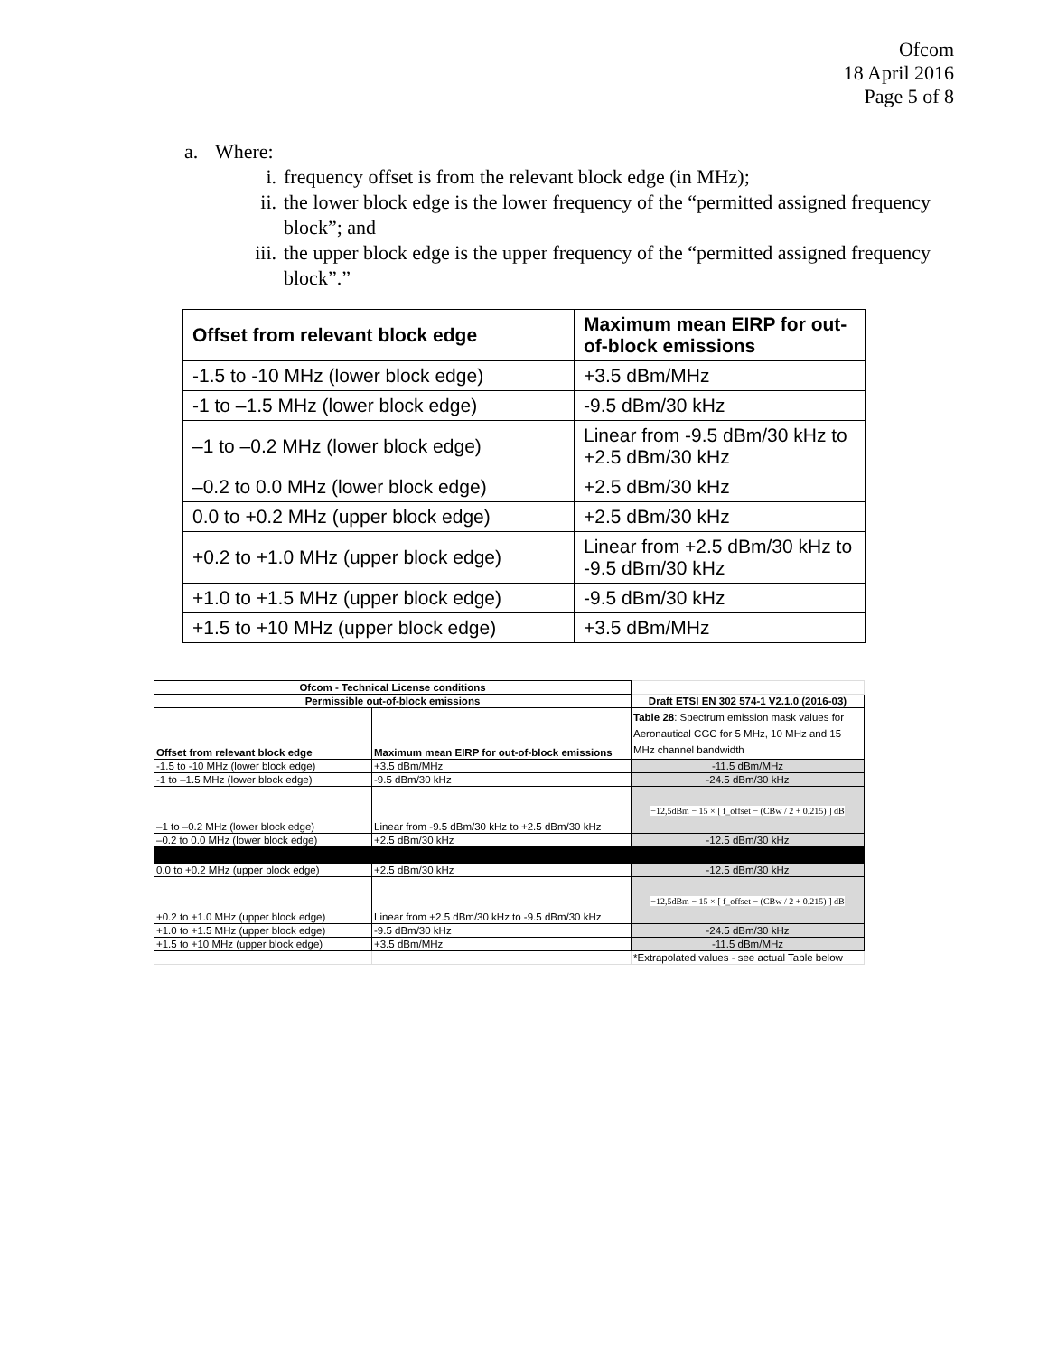Ofcom
18 April 2016
Page 5 of 8
a. Where:
i. frequency offset is from the relevant block edge (in MHz);
ii. the lower block edge is the lower frequency of the “permitted assigned frequency block”; and
iii. the upper block edge is the upper frequency of the “permitted assigned frequency block”.”
| Offset from relevant block edge | Maximum mean EIRP for out-of-block emissions |
| --- | --- |
| -1.5 to -10 MHz (lower block edge) | +3.5 dBm/MHz |
| -1 to –1.5 MHz (lower block edge) | -9.5 dBm/30 kHz |
| –1 to –0.2 MHz (lower block edge) | Linear from -9.5 dBm/30 kHz to +2.5 dBm/30 kHz |
| –0.2 to 0.0 MHz (lower block edge) | +2.5 dBm/30 kHz |
| 0.0 to +0.2 MHz (upper block edge) | +2.5 dBm/30 kHz |
| +0.2 to +1.0 MHz (upper block edge) | Linear from +2.5 dBm/30 kHz to -9.5 dBm/30 kHz |
| +1.0 to +1.5 MHz (upper block edge) | -9.5 dBm/30 kHz |
| +1.5 to +10 MHz (upper block edge) | +3.5 dBm/MHz |
| Ofcom - Technical License conditions | | |
| Permissible out-of-block emissions | | Draft ETSI EN 302 574-1 V2.1.0 (2016-03) |
| Offset from relevant block edge | Maximum mean EIRP for out-of-block emissions | Table 28 : Spectrum emission mask values for Aeronautical CGC for 5 MHz, 10 MHz and 15 MHz channel bandwidth |
| -1.5 to -10 MHz (lower block edge) | +3.5 dBm/MHz | -11.5 dBm/MHz |
| -1 to –1.5 MHz (lower block edge) | -9.5 dBm/30 kHz | -24.5 dBm/30 kHz |
| –1 to –0.2 MHz (lower block edge) | Linear from -9.5 dBm/30 kHz to +2.5 dBm/30 kHz | −12,5dBm − 15 × [ f_offset − (CBw / 2 + 0.215) ] dB |
| –0.2 to 0.0 MHz (lower block edge) | +2.5 dBm/30 kHz | -12.5 dBm/30 kHz |
| 0.0 to +0.2 MHz (upper block edge) | +2.5 dBm/30 kHz | -12.5 dBm/30 kHz |
| +0.2 to +1.0 MHz (upper block edge) | Linear from +2.5 dBm/30 kHz to -9.5 dBm/30 kHz | −12,5dBm − 15 × [ f_offset − (CBw / 2 + 0.215) ] dB |
| +1.0 to +1.5 MHz (upper block edge) | -9.5 dBm/30 kHz | -24.5 dBm/30 kHz |
| +1.5 to +10 MHz (upper block edge) | +3.5 dBm/MHz | -11.5 dBm/MHz |
| | | *Extrapolated values - see actual Table below |